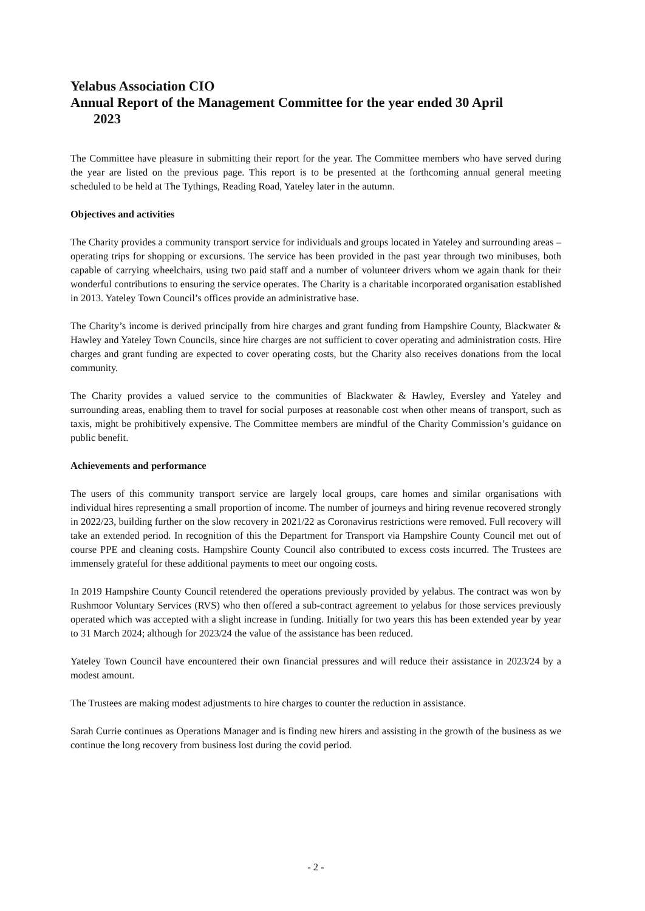Yelabus Association CIO
Annual Report of the Management Committee for the year ended 30 April
2023
The Committee have pleasure in submitting their report for the year. The Committee members who have served during the year are listed on the previous page. This report is to be presented at the forthcoming annual general meeting scheduled to be held at The Tythings, Reading Road, Yateley later in the autumn.
Objectives and activities
The Charity provides a community transport service for individuals and groups located in Yateley and surrounding areas – operating trips for shopping or excursions. The service has been provided in the past year through two minibuses, both capable of carrying wheelchairs, using two paid staff and a number of volunteer drivers whom we again thank for their wonderful contributions to ensuring the service operates. The Charity is a charitable incorporated organisation established in 2013. Yateley Town Council’s offices provide an administrative base.
The Charity’s income is derived principally from hire charges and grant funding from Hampshire County, Blackwater & Hawley and Yateley Town Councils, since hire charges are not sufficient to cover operating and administration costs. Hire charges and grant funding are expected to cover operating costs, but the Charity also receives donations from the local community.
The Charity provides a valued service to the communities of Blackwater & Hawley, Eversley and Yateley and surrounding areas, enabling them to travel for social purposes at reasonable cost when other means of transport, such as taxis, might be prohibitively expensive. The Committee members are mindful of the Charity Commission’s guidance on public benefit.
Achievements and performance
The users of this community transport service are largely local groups, care homes and similar organisations with individual hires representing a small proportion of income. The number of journeys and hiring revenue recovered strongly in 2022/23, building further on the slow recovery in 2021/22 as Coronavirus restrictions were removed. Full recovery will take an extended period. In recognition of this the Department for Transport via Hampshire County Council met out of course PPE and cleaning costs. Hampshire County Council also contributed to excess costs incurred. The Trustees are immensely grateful for these additional payments to meet our ongoing costs.
In 2019 Hampshire County Council retendered the operations previously provided by yelabus. The contract was won by Rushmoor Voluntary Services (RVS) who then offered a sub-contract agreement to yelabus for those services previously operated which was accepted with a slight increase in funding. Initially for two years this has been extended year by year to 31 March 2024; although for 2023/24 the value of the assistance has been reduced.
Yateley Town Council have encountered their own financial pressures and will reduce their assistance in 2023/24 by a modest amount.
The Trustees are making modest adjustments to hire charges to counter the reduction in assistance.
Sarah Currie continues as Operations Manager and is finding new hirers and assisting in the growth of the business as we continue the long recovery from business lost during the covid period.
- 2 -